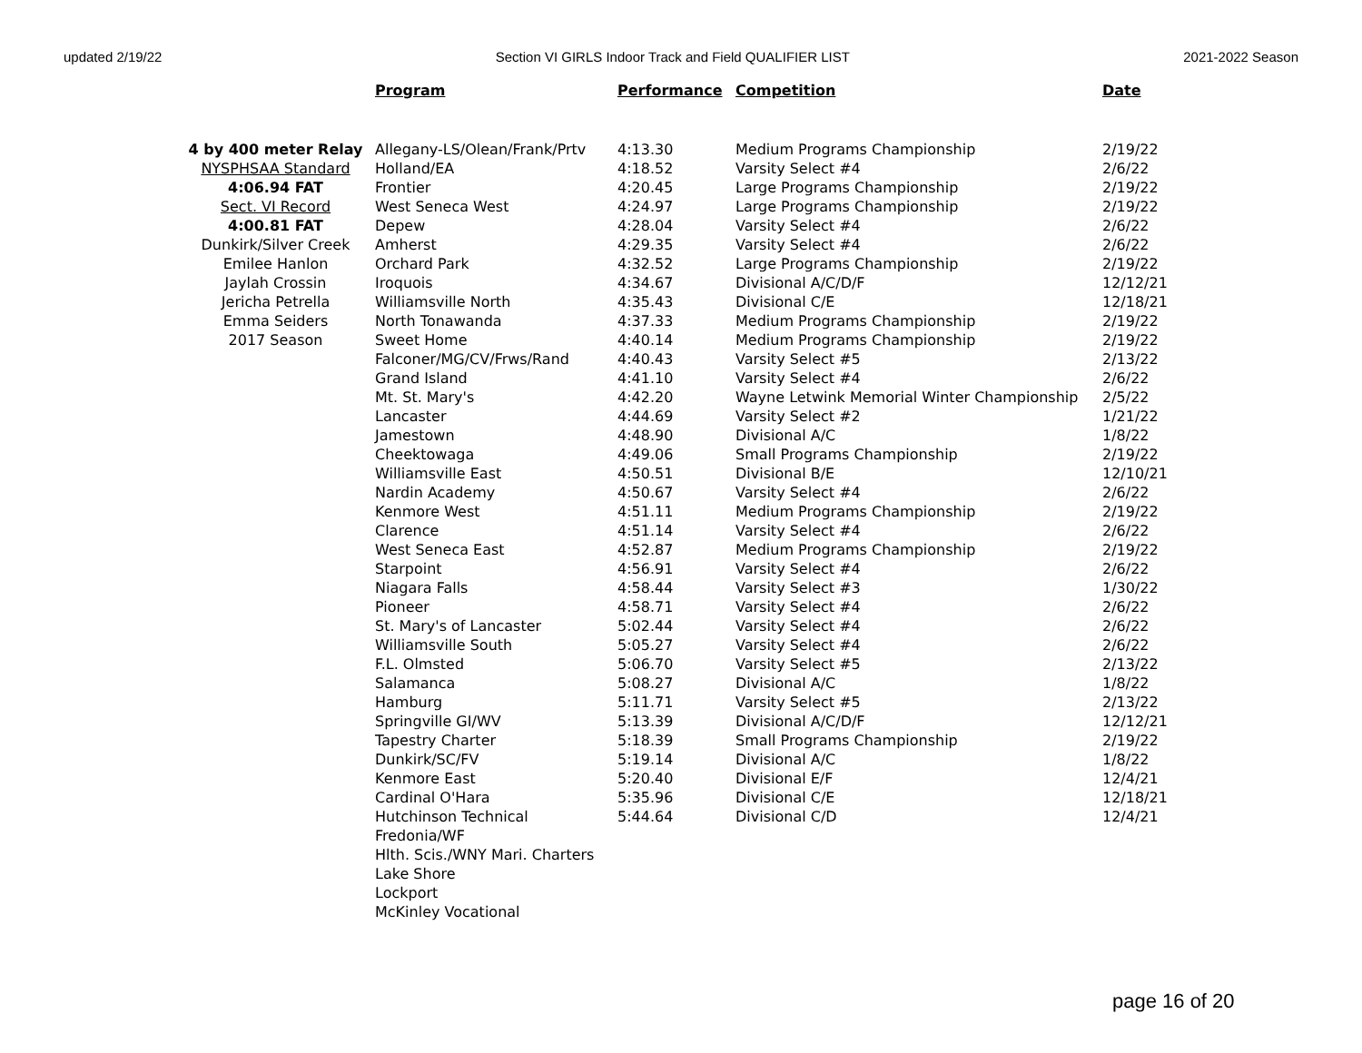updated 2/19/22 Section VI GIRLS Indoor Track and Field QUALIFIER LIST 2021-2022 Season
| | Program | Performance | Competition | Date |
| 4 by 400 meter Relay | Allegany-LS/Olean/Frank/Prtv | 4:13.30 | Medium Programs Championship | 2/19/22 |
| NYSPHSAA Standard | Holland/EA | 4:18.52 | Varsity Select #4 | 2/6/22 |
| 4:06.94 FAT | Frontier | 4:20.45 | Large Programs Championship | 2/19/22 |
| Sect. VI Record | West Seneca West | 4:24.97 | Large Programs Championship | 2/19/22 |
| 4:00.81 FAT | Depew | 4:28.04 | Varsity Select #4 | 2/6/22 |
| Dunkirk/Silver Creek | Amherst | 4:29.35 | Varsity Select #4 | 2/6/22 |
| Emilee Hanlon | Orchard Park | 4:32.52 | Large Programs Championship | 2/19/22 |
| Jaylah Crossin | Iroquois | 4:34.67 | Divisional A/C/D/F | 12/12/21 |
| Jericha Petrella | Williamsville North | 4:35.43 | Divisional C/E | 12/18/21 |
| Emma Seiders | North Tonawanda | 4:37.33 | Medium Programs Championship | 2/19/22 |
| 2017 Season | Sweet Home | 4:40.14 | Medium Programs Championship | 2/19/22 |
| | Falconer/MG/CV/Frws/Rand | 4:40.43 | Varsity Select #5 | 2/13/22 |
| | Grand Island | 4:41.10 | Varsity Select #4 | 2/6/22 |
| | Mt. St. Mary's | 4:42.20 | Wayne Letwink Memorial Winter Championship | 2/5/22 |
| | Lancaster | 4:44.69 | Varsity Select #2 | 1/21/22 |
| | Jamestown | 4:48.90 | Divisional A/C | 1/8/22 |
| | Cheektowaga | 4:49.06 | Small Programs Championship | 2/19/22 |
| | Williamsville East | 4:50.51 | Divisional B/E | 12/10/21 |
| | Nardin Academy | 4:50.67 | Varsity Select #4 | 2/6/22 |
| | Kenmore West | 4:51.11 | Medium Programs Championship | 2/19/22 |
| | Clarence | 4:51.14 | Varsity Select #4 | 2/6/22 |
| | West Seneca East | 4:52.87 | Medium Programs Championship | 2/19/22 |
| | Starpoint | 4:56.91 | Varsity Select #4 | 2/6/22 |
| | Niagara Falls | 4:58.44 | Varsity Select #3 | 1/30/22 |
| | Pioneer | 4:58.71 | Varsity Select #4 | 2/6/22 |
| | St. Mary's of Lancaster | 5:02.44 | Varsity Select #4 | 2/6/22 |
| | Williamsville South | 5:05.27 | Varsity Select #4 | 2/6/22 |
| | F.L. Olmsted | 5:06.70 | Varsity Select #5 | 2/13/22 |
| | Salamanca | 5:08.27 | Divisional A/C | 1/8/22 |
| | Hamburg | 5:11.71 | Varsity Select #5 | 2/13/22 |
| | Springville GI/WV | 5:13.39 | Divisional A/C/D/F | 12/12/21 |
| | Tapestry Charter | 5:18.39 | Small Programs Championship | 2/19/22 |
| | Dunkirk/SC/FV | 5:19.14 | Divisional A/C | 1/8/22 |
| | Kenmore East | 5:20.40 | Divisional E/F | 12/4/21 |
| | Cardinal O'Hara | 5:35.96 | Divisional C/E | 12/18/21 |
| | Hutchinson Technical | 5:44.64 | Divisional C/D | 12/4/21 |
| | Fredonia/WF | | | |
| | Hlth. Scis./WNY Mari. Charters | | | |
| | Lake Shore | | | |
| | Lockport | | | |
| | McKinley Vocational | | | |
page 16 of 20